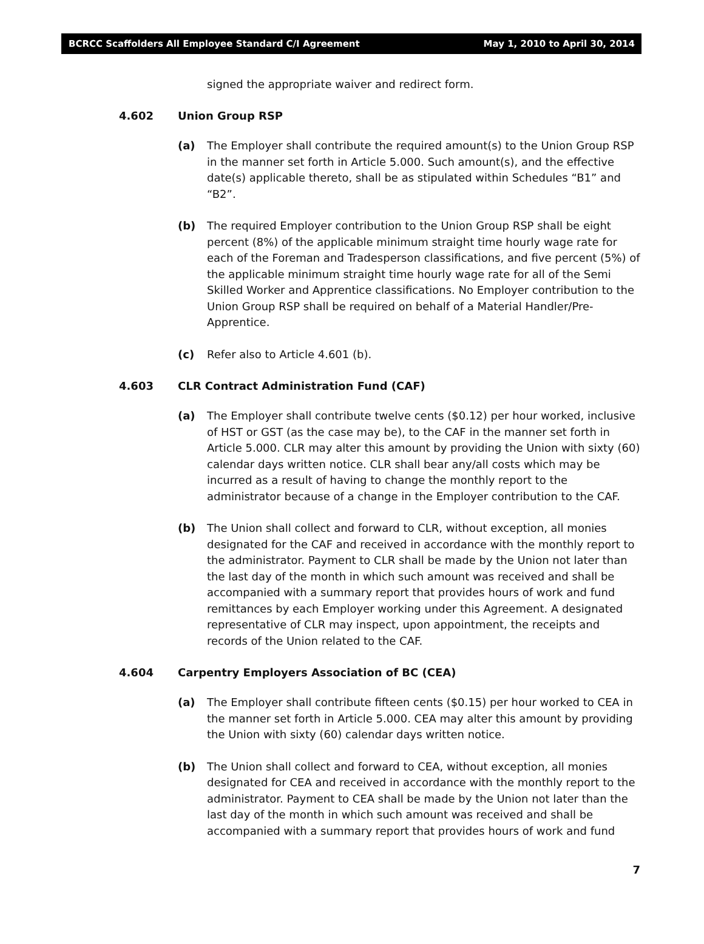BCRCC Scaffolders All Employee Standard C/I Agreement May 1, 2010 to April 30, 2014
signed the appropriate waiver and redirect form.
4.602 Union Group RSP
(a) The Employer shall contribute the required amount(s) to the Union Group RSP in the manner set forth in Article 5.000. Such amount(s), and the effective date(s) applicable thereto, shall be as stipulated within Schedules “B1” and “B2”.
(b) The required Employer contribution to the Union Group RSP shall be eight percent (8%) of the applicable minimum straight time hourly wage rate for each of the Foreman and Tradesperson classifications, and five percent (5%) of the applicable minimum straight time hourly wage rate for all of the Semi Skilled Worker and Apprentice classifications. No Employer contribution to the Union Group RSP shall be required on behalf of a Material Handler/Pre-Apprentice.
(c) Refer also to Article 4.601 (b).
4.603 CLR Contract Administration Fund (CAF)
(a) The Employer shall contribute twelve cents ($0.12) per hour worked, inclusive of HST or GST (as the case may be), to the CAF in the manner set forth in Article 5.000. CLR may alter this amount by providing the Union with sixty (60) calendar days written notice. CLR shall bear any/all costs which may be incurred as a result of having to change the monthly report to the administrator because of a change in the Employer contribution to the CAF.
(b) The Union shall collect and forward to CLR, without exception, all monies designated for the CAF and received in accordance with the monthly report to the administrator. Payment to CLR shall be made by the Union not later than the last day of the month in which such amount was received and shall be accompanied with a summary report that provides hours of work and fund remittances by each Employer working under this Agreement. A designated representative of CLR may inspect, upon appointment, the receipts and records of the Union related to the CAF.
4.604 Carpentry Employers Association of BC (CEA)
(a) The Employer shall contribute fifteen cents ($0.15) per hour worked to CEA in the manner set forth in Article 5.000. CEA may alter this amount by providing the Union with sixty (60) calendar days written notice.
(b) The Union shall collect and forward to CEA, without exception, all monies designated for CEA and received in accordance with the monthly report to the administrator. Payment to CEA shall be made by the Union not later than the last day of the month in which such amount was received and shall be accompanied with a summary report that provides hours of work and fund
7